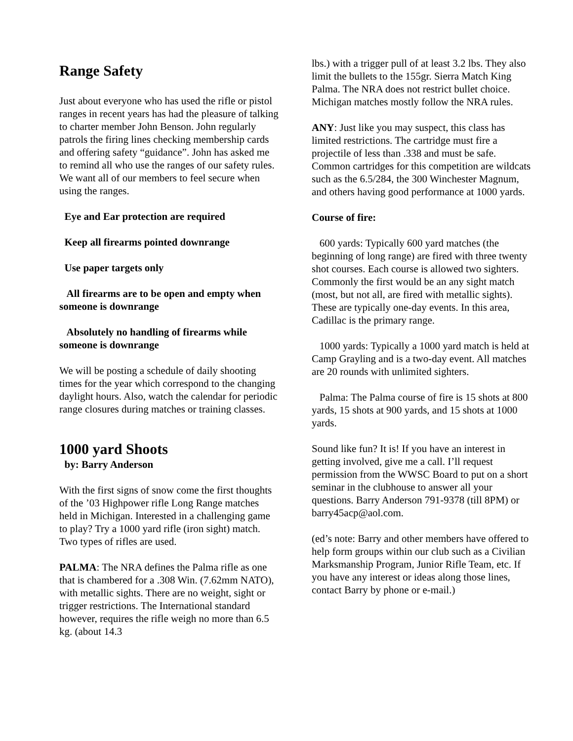Range Safety
Just about everyone who has used the rifle or pistol ranges in recent years has had the pleasure of talking to charter member John Benson. John regularly patrols the firing lines checking membership cards and offering safety “guidance”. John has asked me to remind all who use the ranges of our safety rules. We want all of our members to feel secure when using the ranges.
Eye and Ear protection are required
Keep all firearms pointed downrange
Use paper targets only
All firearms are to be open and empty when someone is downrange
Absolutely no handling of firearms while someone is downrange
We will be posting a schedule of daily shooting times for the year which correspond to the changing daylight hours. Also, watch the calendar for periodic range closures during matches or training classes.
1000 yard Shoots
by: Barry Anderson
With the first signs of snow come the first thoughts of the ’03 Highpower rifle Long Range matches held in Michigan. Interested in a challenging game to play? Try a 1000 yard rifle (iron sight) match. Two types of rifles are used.
PALMA: The NRA defines the Palma rifle as one that is chambered for a .308 Win. (7.62mm NATO), with metallic sights. There are no weight, sight or trigger restrictions. The International standard however, requires the rifle weigh no more than 6.5 kg. (about 14.3
lbs.) with a trigger pull of at least 3.2 lbs. They also limit the bullets to the 155gr. Sierra Match King Palma. The NRA does not restrict bullet choice. Michigan matches mostly follow the NRA rules.
ANY: Just like you may suspect, this class has limited restrictions. The cartridge must fire a projectile of less than .338 and must be safe. Common cartridges for this competition are wildcats such as the 6.5/284, the 300 Winchester Magnum, and others having good performance at 1000 yards.
Course of fire:
600 yards: Typically 600 yard matches (the beginning of long range) are fired with three twenty shot courses. Each course is allowed two sighters. Commonly the first would be an any sight match (most, but not all, are fired with metallic sights). These are typically one-day events. In this area, Cadillac is the primary range.
1000 yards: Typically a 1000 yard match is held at Camp Grayling and is a two-day event. All matches are 20 rounds with unlimited sighters.
Palma: The Palma course of fire is 15 shots at 800 yards, 15 shots at 900 yards, and 15 shots at 1000 yards.
Sound like fun? It is! If you have an interest in getting involved, give me a call. I’ll request permission from the WWSC Board to put on a short seminar in the clubhouse to answer all your questions. Barry Anderson 791-9378 (till 8PM) or barry45acp@aol.com.
(ed’s note: Barry and other members have offered to help form groups within our club such as a Civilian Marksmanship Program, Junior Rifle Team, etc. If you have any interest or ideas along those lines, contact Barry by phone or e-mail.)